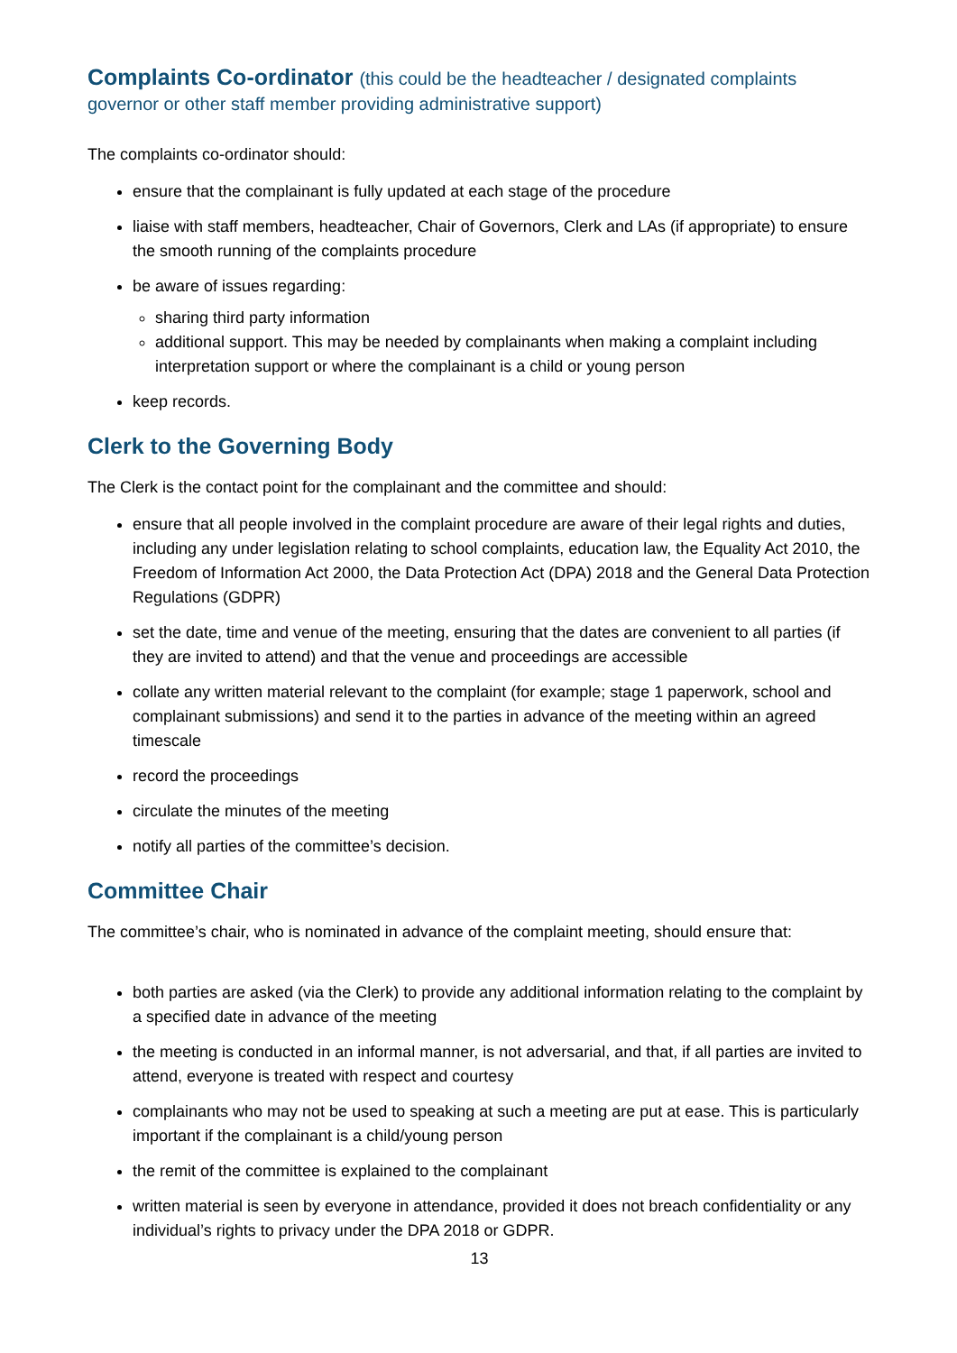Complaints Co-ordinator (this could be the headteacher / designated complaints governor or other staff member providing administrative support)
The complaints co-ordinator should:
ensure that the complainant is fully updated at each stage of the procedure
liaise with staff members, headteacher, Chair of Governors, Clerk and LAs (if appropriate) to ensure the smooth running of the complaints procedure
be aware of issues regarding:
sharing third party information
additional support. This may be needed by complainants when making a complaint including interpretation support or where the complainant is a child or young person
keep records.
Clerk to the Governing Body
The Clerk is the contact point for the complainant and the committee and should:
ensure that all people involved in the complaint procedure are aware of their legal rights and duties, including any under legislation relating to school complaints, education law, the Equality Act 2010, the Freedom of Information Act 2000, the Data Protection Act (DPA) 2018 and the General Data Protection Regulations (GDPR)
set the date, time and venue of the meeting, ensuring that the dates are convenient to all parties (if they are invited to attend) and that the venue and proceedings are accessible
collate any written material relevant to the complaint (for example; stage 1 paperwork, school and complainant submissions) and send it to the parties in advance of the meeting within an agreed timescale
record the proceedings
circulate the minutes of the meeting
notify all parties of the committee’s decision.
Committee Chair
The committee’s chair, who is nominated in advance of the complaint meeting, should ensure that:
both parties are asked (via the Clerk) to provide any additional information relating to the complaint by a specified date in advance of the meeting
the meeting is conducted in an informal manner, is not adversarial, and that, if all parties are invited to attend, everyone is treated with respect and courtesy
complainants who may not be used to speaking at such a meeting are put at ease. This is particularly important if the complainant is a child/young person
the remit of the committee is explained to the complainant
written material is seen by everyone in attendance, provided it does not breach confidentiality or any individual’s rights to privacy under the DPA 2018 or GDPR.
13